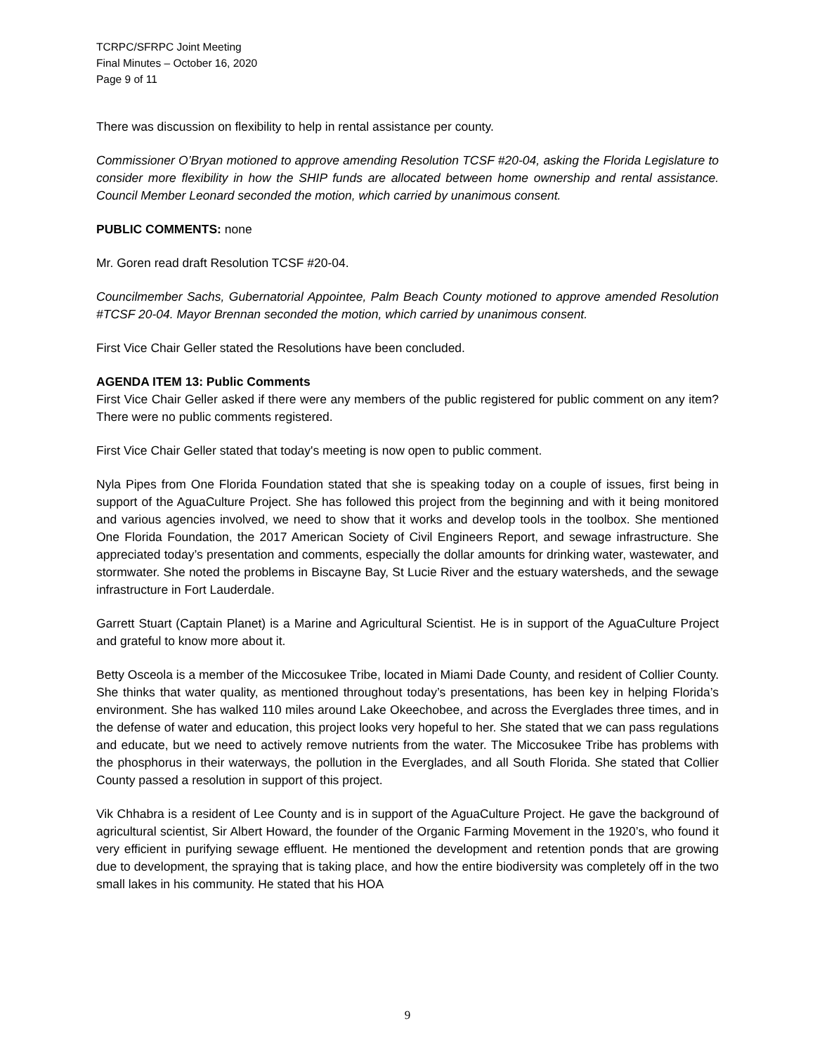TCRPC/SFRPC Joint Meeting
Final Minutes – October 16, 2020
Page 9 of 11
There was discussion on flexibility to help in rental assistance per county.
Commissioner O’Bryan motioned to approve amending Resolution TCSF #20-04, asking the Florida Legislature to consider more flexibility in how the SHIP funds are allocated between home ownership and rental assistance. Council Member Leonard seconded the motion, which carried by unanimous consent.
PUBLIC COMMENTS: none
Mr. Goren read draft Resolution TCSF #20-04.
Councilmember Sachs, Gubernatorial Appointee, Palm Beach County motioned to approve amended Resolution #TCSF 20-04. Mayor Brennan seconded the motion, which carried by unanimous consent.
First Vice Chair Geller stated the Resolutions have been concluded.
AGENDA ITEM 13: Public Comments
First Vice Chair Geller asked if there were any members of the public registered for public comment on any item? There were no public comments registered.
First Vice Chair Geller stated that today's meeting is now open to public comment.
Nyla Pipes from One Florida Foundation stated that she is speaking today on a couple of issues, first being in support of the AguaCulture Project. She has followed this project from the beginning and with it being monitored and various agencies involved, we need to show that it works and develop tools in the toolbox. She mentioned One Florida Foundation, the 2017 American Society of Civil Engineers Report, and sewage infrastructure. She appreciated today’s presentation and comments, especially the dollar amounts for drinking water, wastewater, and stormwater. She noted the problems in Biscayne Bay, St Lucie River and the estuary watersheds, and the sewage infrastructure in Fort Lauderdale.
Garrett Stuart (Captain Planet) is a Marine and Agricultural Scientist. He is in support of the AguaCulture Project and grateful to know more about it.
Betty Osceola is a member of the Miccosukee Tribe, located in Miami Dade County, and resident of Collier County. She thinks that water quality, as mentioned throughout today’s presentations, has been key in helping Florida’s environment. She has walked 110 miles around Lake Okeechobee, and across the Everglades three times, and in the defense of water and education, this project looks very hopeful to her. She stated that we can pass regulations and educate, but we need to actively remove nutrients from the water. The Miccosukee Tribe has problems with the phosphorus in their waterways, the pollution in the Everglades, and all South Florida. She stated that Collier County passed a resolution in support of this project.
Vik Chhabra is a resident of Lee County and is in support of the AguaCulture Project. He gave the background of agricultural scientist, Sir Albert Howard, the founder of the Organic Farming Movement in the 1920’s, who found it very efficient in purifying sewage effluent. He mentioned the development and retention ponds that are growing due to development, the spraying that is taking place, and how the entire biodiversity was completely off in the two small lakes in his community. He stated that his HOA
9